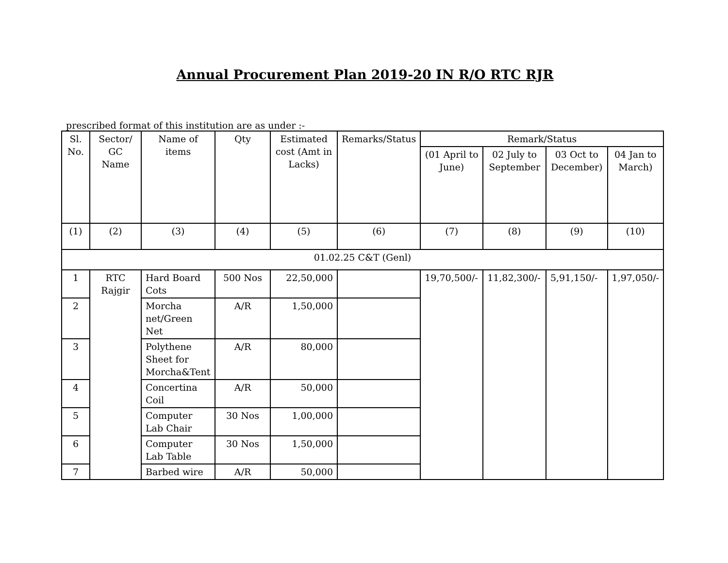Annual Procurement Plan 2019-20 IN R/O RTC RJR
prescribed format of this institution are as under :-
| Sl. No. | Sector/ GC Name | Name of items | Qty | Estimated cost (Amt in Lacks) | Remarks/Status | Remark/Status | | | |
| --- | --- | --- | --- | --- | --- | --- | --- | --- | --- |
| | | | | | | (01 April to June) | 02 July to September | 03 Oct to December) | 04 Jan to March) |
| (1) | (2) | (3) | (4) | (5) | (6) | (7) | (8) | (9) | (10) |
| 01.02.25 C&T (Genl) | | | | | | | | | |
| 1 | RTC Rajgir | Hard Board Cots | 500 Nos | 22,50,000 | | 19,70,500/- | 11,82,300/- | 5,91,150/- | 1,97,050/- |
| 2 | | Morcha net/Green Net | A/R | 1,50,000 | | | | | |
| 3 | | Polythene Sheet for Morcha&Tent | A/R | 80,000 | | | | | |
| 4 | | Concertina Coil | A/R | 50,000 | | | | | |
| 5 | | Computer Lab Chair | 30 Nos | 1,00,000 | | | | | |
| 6 | | Computer Lab Table | 30 Nos | 1,50,000 | | | | | |
| 7 | | Barbed wire | A/R | 50,000 | | | | | |